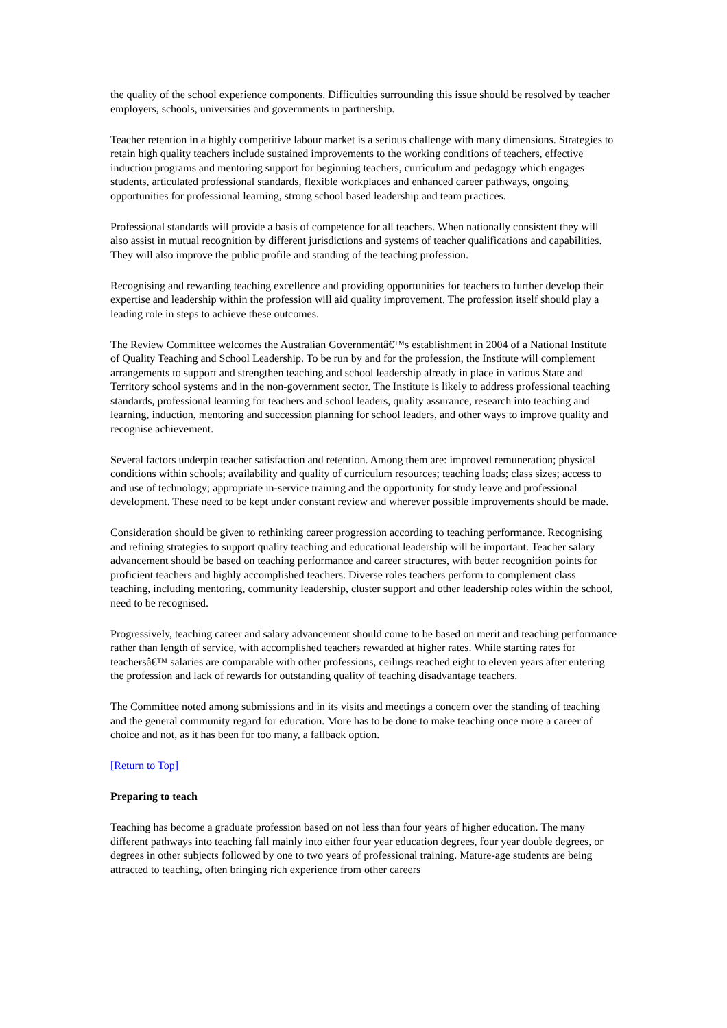the quality of the school experience components. Difficulties surrounding this issue should be resolved by teacher employers, schools, universities and governments in partnership.
Teacher retention in a highly competitive labour market is a serious challenge with many dimensions. Strategies to retain high quality teachers include sustained improvements to the working conditions of teachers, effective induction programs and mentoring support for beginning teachers, curriculum and pedagogy which engages students, articulated professional standards, flexible workplaces and enhanced career pathways, ongoing opportunities for professional learning, strong school based leadership and team practices.
Professional standards will provide a basis of competence for all teachers. When nationally consistent they will also assist in mutual recognition by different jurisdictions and systems of teacher qualifications and capabilities. They will also improve the public profile and standing of the teaching profession.
Recognising and rewarding teaching excellence and providing opportunities for teachers to further develop their expertise and leadership within the profession will aid quality improvement. The profession itself should play a leading role in steps to achieve these outcomes.
The Review Committee welcomes the Australian Governmentâ€™s establishment in 2004 of a National Institute of Quality Teaching and School Leadership. To be run by and for the profession, the Institute will complement arrangements to support and strengthen teaching and school leadership already in place in various State and Territory school systems and in the non-government sector. The Institute is likely to address professional teaching standards, professional learning for teachers and school leaders, quality assurance, research into teaching and learning, induction, mentoring and succession planning for school leaders, and other ways to improve quality and recognise achievement.
Several factors underpin teacher satisfaction and retention. Among them are: improved remuneration; physical conditions within schools; availability and quality of curriculum resources; teaching loads; class sizes; access to and use of technology; appropriate in-service training and the opportunity for study leave and professional development. These need to be kept under constant review and wherever possible improvements should be made.
Consideration should be given to rethinking career progression according to teaching performance. Recognising and refining strategies to support quality teaching and educational leadership will be important. Teacher salary advancement should be based on teaching performance and career structures, with better recognition points for proficient teachers and highly accomplished teachers. Diverse roles teachers perform to complement class teaching, including mentoring, community leadership, cluster support and other leadership roles within the school, need to be recognised.
Progressively, teaching career and salary advancement should come to be based on merit and teaching performance rather than length of service, with accomplished teachers rewarded at higher rates. While starting rates for teachersâ€™ salaries are comparable with other professions, ceilings reached eight to eleven years after entering the profession and lack of rewards for outstanding quality of teaching disadvantage teachers.
The Committee noted among submissions and in its visits and meetings a concern over the standing of teaching and the general community regard for education. More has to be done to make teaching once more a career of choice and not, as it has been for too many, a fallback option.
[Return to Top]
Preparing to teach
Teaching has become a graduate profession based on not less than four years of higher education. The many different pathways into teaching fall mainly into either four year education degrees, four year double degrees, or degrees in other subjects followed by one to two years of professional training. Mature-age students are being attracted to teaching, often bringing rich experience from other careers